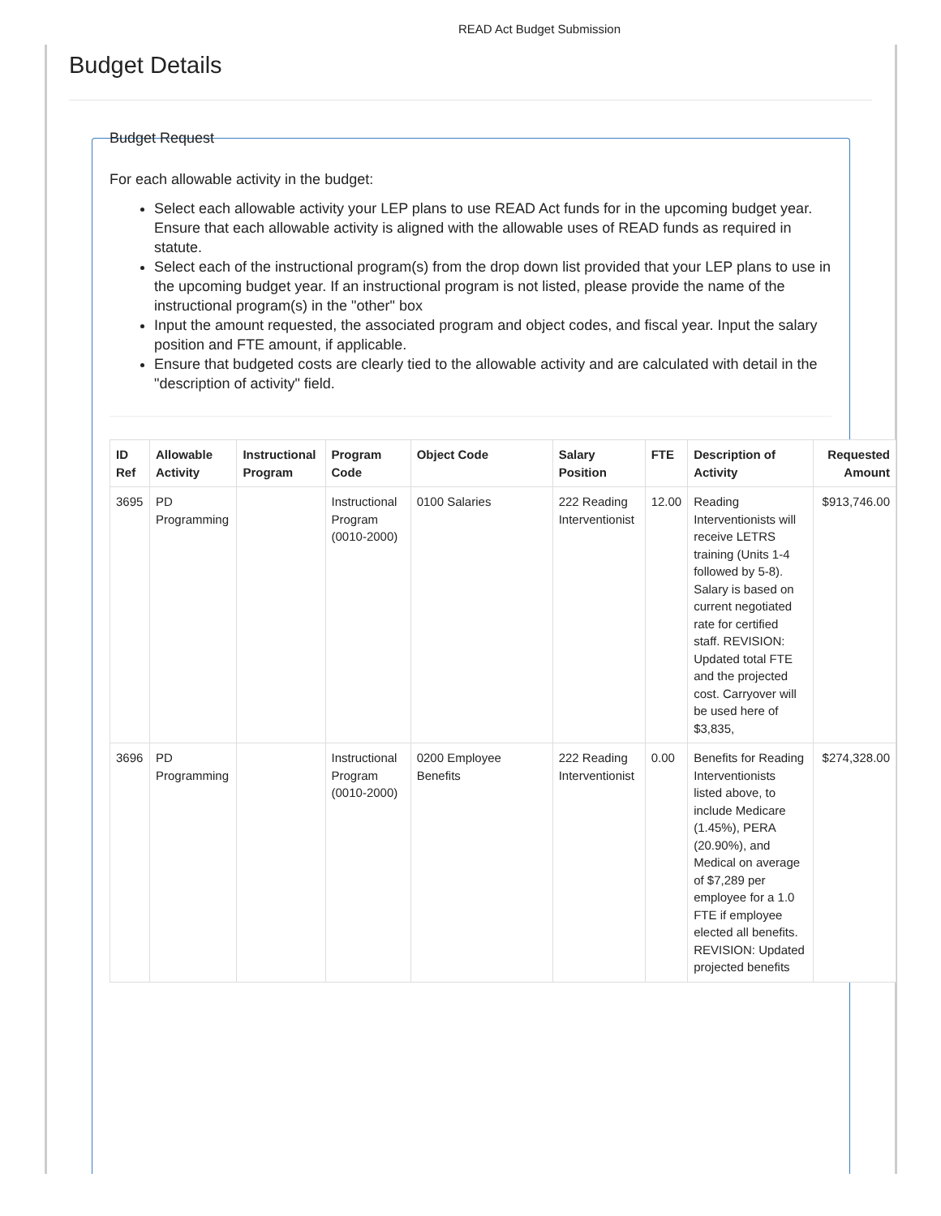READ Act Budget Submission
Budget Details
Budget Request
For each allowable activity in the budget:
Select each allowable activity your LEP plans to use READ Act funds for in the upcoming budget year. Ensure that each allowable activity is aligned with the allowable uses of READ funds as required in statute.
Select each of the instructional program(s) from the drop down list provided that your LEP plans to use in the upcoming budget year. If an instructional program is not listed, please provide the name of the instructional program(s) in the "other" box
Input the amount requested, the associated program and object codes, and fiscal year. Input the salary position and FTE amount, if applicable.
Ensure that budgeted costs are clearly tied to the allowable activity and are calculated with detail in the "description of activity" field.
| ID Ref | Allowable Activity | Instructional Program | Program Code | Object Code | Salary Position | FTE | Description of Activity | Requested Amount |
| --- | --- | --- | --- | --- | --- | --- | --- | --- |
| 3695 | PD Programming | | Instructional Program (0010-2000) | 0100 Salaries | 222 Reading Interventionist | 12.00 | Reading Interventionists will receive LETRS training (Units 1-4 followed by 5-8). Salary is based on current negotiated rate for certified staff. REVISION: Updated total FTE and the projected cost. Carryover will be used here of $3,835, | $913,746.00 |
| 3696 | PD Programming | | Instructional Program (0010-2000) | 0200 Employee Benefits | 222 Reading Interventionist | 0.00 | Benefits for Reading Interventionists listed above, to include Medicare (1.45%), PERA (20.90%), and Medical on average of $7,289 per employee for a 1.0 FTE if employee elected all benefits. REVISION: Updated projected benefits | $274,328.00 |